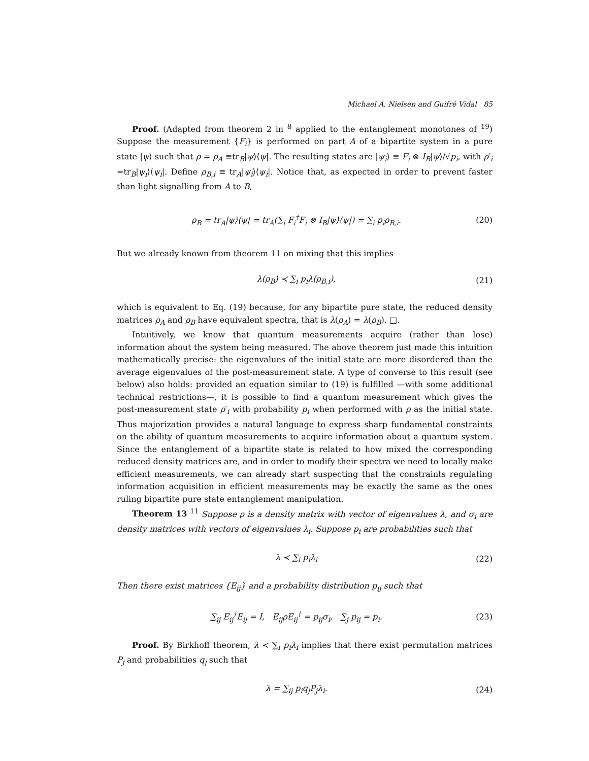Michael A. Nielsen and Guifré Vidal 85
Proof. (Adapted from theorem 2 in <sup>8</sup> applied to the entanglement monotones of <sup>19</sup>) Suppose the measurement {F<sub>i</sub>} is performed on part A of a bipartite system in a pure state |ψ⟩ such that ρ = ρ<sub>A</sub> ≡tr<sub>B</sub>|ψ⟩⟨ψ|. The resulting states are |ψ<sub>i</sub>⟩ ≡ F<sub>i</sub> ⊗ I<sub>B</sub>|ψ⟩/√p<sub>i</sub>, with ρ′<sub>i</sub> =tr<sub>B</sub>|ψ<sub>i</sub>⟩⟨ψ<sub>i</sub>|. Define ρ<sub>B,i</sub> ≡ tr<sub>A</sub>|ψ<sub>i</sub>⟩⟨ψ<sub>i</sub>|. Notice that, as expected in order to prevent faster than light signalling from A to B,
ρ<sub>B</sub> = tr<sub>A</sub>|ψ⟩⟨ψ| = tr<sub>A</sub>(∑<sub>i</sub> F<sub>i</sub><sup>†</sup>F<sub>i</sub> ⊗ I<sub>B</sub>|ψ⟩⟨ψ|) = ∑<sub>i</sub> p<sub>i</sub>ρ<sub>B,i</sub>. (20)
But we already known from theorem 11 on mixing that this implies
λ(ρ<sub>B</sub>) ≺ ∑<sub>i</sub> p<sub>i</sub>λ(ρ<sub>B,i</sub>), (21)
which is equivalent to Eq. (19) because, for any bipartite pure state, the reduced density matrices ρ<sub>A</sub> and ρ<sub>B</sub> have equivalent spectra, that is λ(ρ<sub>A</sub>) = λ(ρ<sub>B</sub>). □.
Intuitively, we know that quantum measurements acquire (rather than lose) information about the system being measured. The above theorem just made this intuition mathematically precise: the eigenvalues of the initial state are more disordered than the average eigenvalues of the post-measurement state. A type of converse to this result (see below) also holds: provided an equation similar to (19) is fulfilled —with some additional technical restrictions—, it is possible to find a quantum measurement which gives the post-measurement state ρ′<sub>i</sub> with probability p<sub>i</sub> when performed with ρ as the initial state. Thus majorization provides a natural language to express sharp fundamental constraints on the ability of quantum measurements to acquire information about a quantum system. Since the entanglement of a bipartite state is related to how mixed the corresponding reduced density matrices are, and in order to modify their spectra we need to locally make efficient measurements, we can already start suspecting that the constraints regulating information acquisition in efficient measurements may be exactly the same as the ones ruling bipartite pure state entanglement manipulation.
Theorem 13 <sup>11</sup> Suppose ρ is a density matrix with vector of eigenvalues λ, and σ<sub>i</sub> are density matrices with vectors of eigenvalues λ<sub>i</sub>. Suppose p<sub>i</sub> are probabilities such that
λ ≺ ∑<sub>i</sub> p<sub>i</sub>λ<sub>i</sub> (22)
Then there exist matrices {E<sub>ij</sub>} and a probability distribution p<sub>ij</sub> such that
∑<sub>ij</sub> E<sub>ij</sub><sup>†</sup>E<sub>ij</sub> = I, E<sub>ij</sub>ρE<sub>ij</sub><sup>†</sup> = p<sub>ij</sub>σ<sub>i</sub>, ∑<sub>j</sub> p<sub>ij</sub> = p<sub>i</sub>. (23)
Proof. By Birkhoff theorem, λ ≺ ∑<sub>i</sub> p<sub>i</sub>λ<sub>i</sub> implies that there exist permutation matrices P<sub>j</sub> and probabilities q<sub>j</sub> such that
λ = ∑<sub>ij</sub> p<sub>i</sub>q<sub>j</sub>P<sub>j</sub>λ<sub>i</sub>. (24)